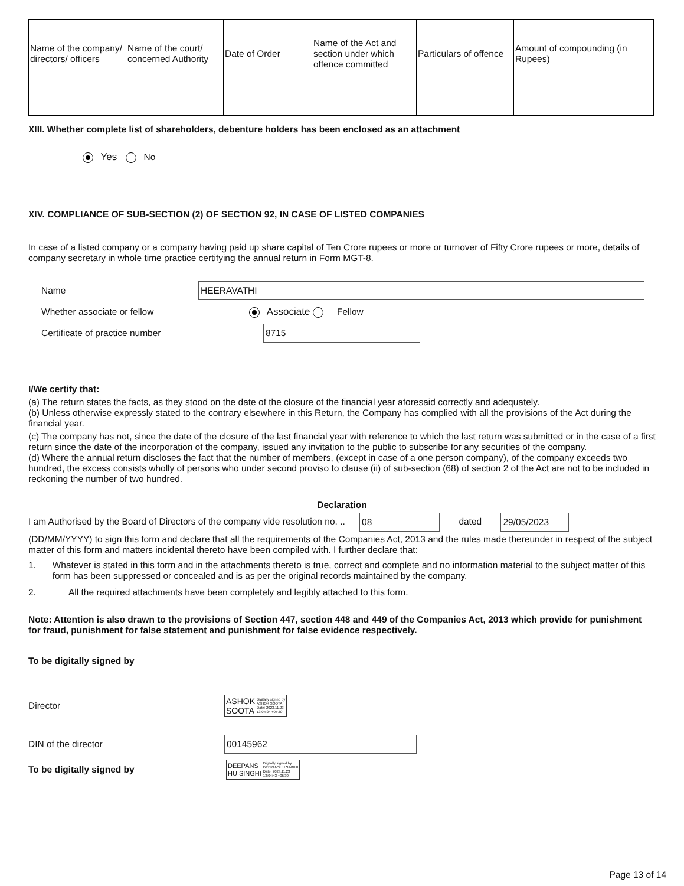| Name of the company/ directors/ officers | Name of the court/ concerned Authority | Date of Order | Name of the Act and section under which offence committed | Particulars of offence | Amount of compounding (in Rupees) |
| --- | --- | --- | --- | --- | --- |
XIII. Whether complete list of shareholders, debenture holders has been enclosed as an attachment
Yes No
XIV. COMPLIANCE OF SUB-SECTION (2) OF SECTION 92, IN CASE OF LISTED COMPANIES
In case of a listed company or a company having paid up share capital of Ten Crore rupees or more or turnover of Fifty Crore rupees or more, details of company secretary in whole time practice certifying the annual return in Form MGT-8.
Name
HEERAVATHI
Whether associate or fellow Associate Fellow
Certificate of practice number
8715
I/We certify that:
(a) The return states the facts, as they stood on the date of the closure of the financial year aforesaid correctly and adequately.
(b) Unless otherwise expressly stated to the contrary elsewhere in this Return, the Company has complied with all the provisions of the Act during the financial year.
(c) The company has not, since the date of the closure of the last financial year with reference to which the last return was submitted or in the case of a first return since the date of the incorporation of the company, issued any invitation to the public to subscribe for any securities of the company.
(d) Where the annual return discloses the fact that the number of members, (except in case of a one person company), of the company exceeds two hundred, the excess consists wholly of persons who under second proviso to clause (ii) of sub-section (68) of section 2 of the Act are not to be included in reckoning the number of two hundred.
Declaration
I am Authorised by the Board of Directors of the company vide resolution no. .. 08 dated 29/05/2023
(DD/MM/YYYY) to sign this form and declare that all the requirements of the Companies Act, 2013 and the rules made thereunder in respect of the subject matter of this form and matters incidental thereto have been compiled with. I further declare that:
1. Whatever is stated in this form and in the attachments thereto is true, correct and complete and no information material to the subject matter of this form has been suppressed or concealed and is as per the original records maintained by the company.
2. All the required attachments have been completely and legibly attached to this form.
Note: Attention is also drawn to the provisions of Section 447, section 448 and 449 of the Companies Act, 2013 which provide for punishment for fraud, punishment for false statement and punishment for false evidence respectively.
To be digitally signed by
Director
ASHOK
SOOTA Digitally signed by
ASHOK SOOTA
Date: 2023.11.23
13:04:24 +05'30'
DIN of the director
00145962
To be digitally signed by
DEEPANS
HU SINGHI Digitally signed by
DEEPANSHU SINGHI
Date: 2023.11.23
13:04:43 +05'30'
Page 13 of 14